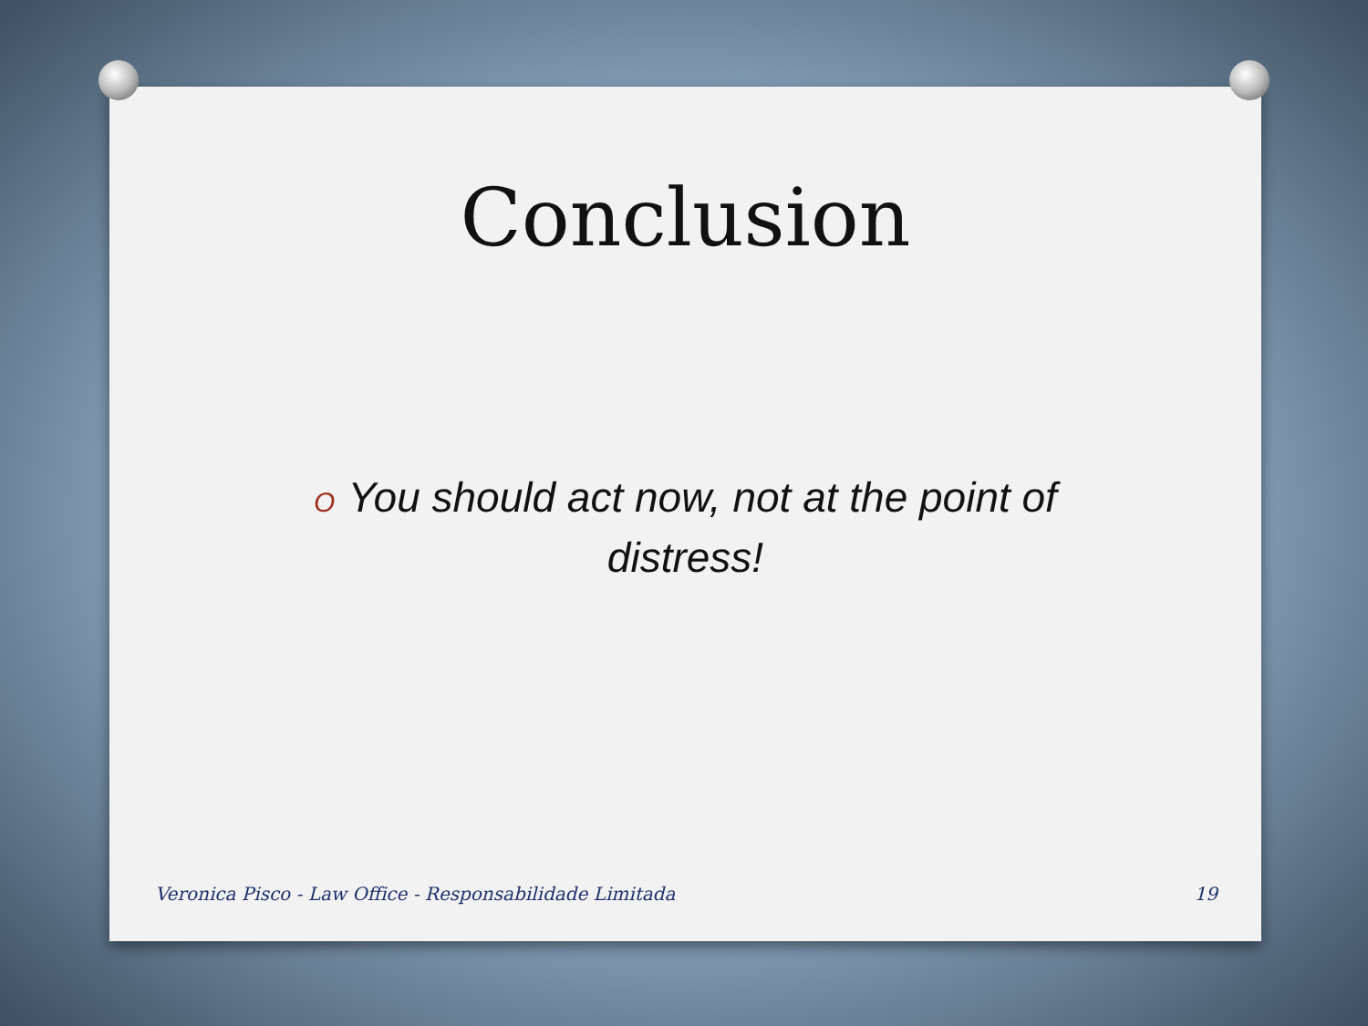Conclusion
O You should act now, not at the point of distress!
Veronica Pisco - Law Office - Responsabilidade Limitada 19